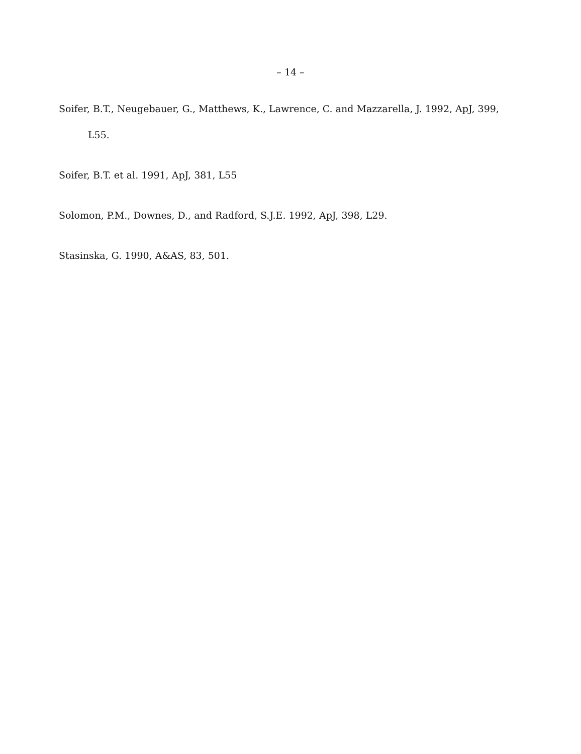– 14 –
Soifer, B.T., Neugebauer, G., Matthews, K., Lawrence, C. and Mazzarella, J. 1992, ApJ, 399, L55.
Soifer, B.T. et al. 1991, ApJ, 381, L55
Solomon, P.M., Downes, D., and Radford, S.J.E. 1992, ApJ, 398, L29.
Stasinska, G. 1990, A&AS, 83, 501.